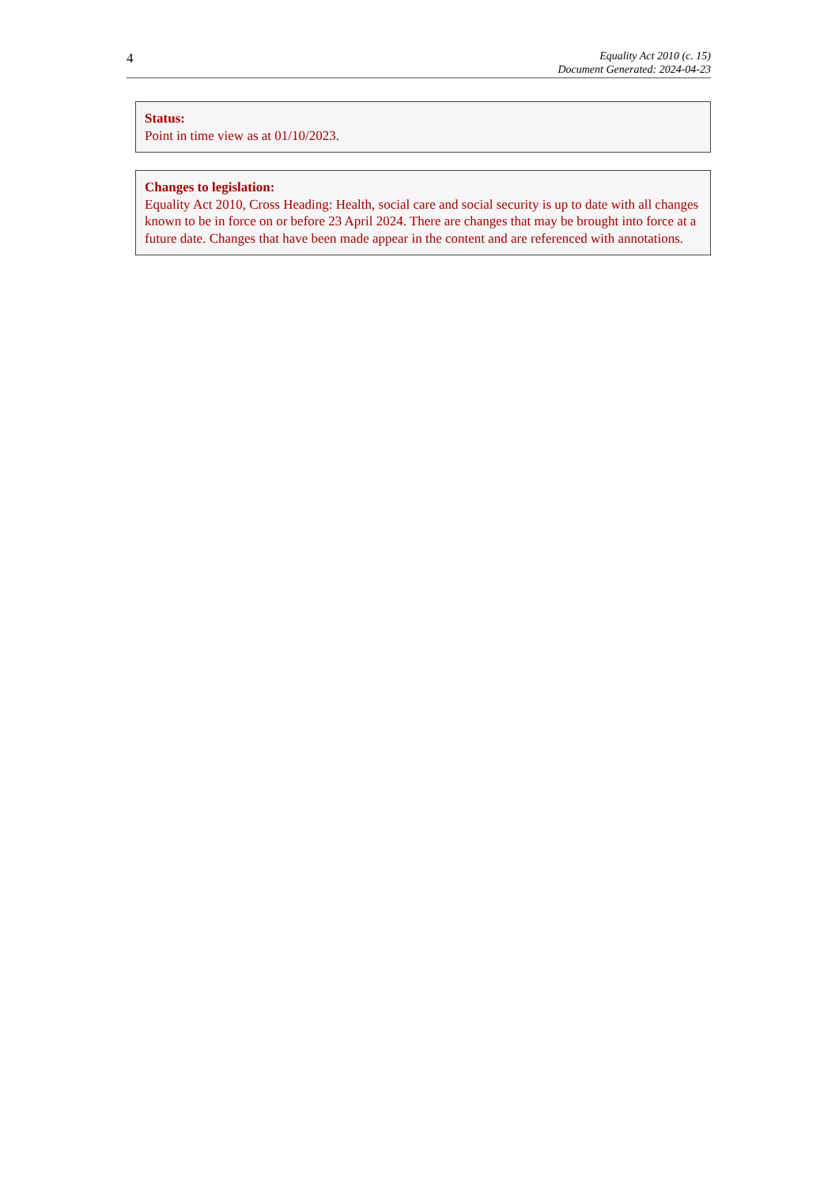4
Equality Act 2010 (c. 15)
Document Generated: 2024-04-23
Status:
Point in time view as at 01/10/2023.
Changes to legislation:
Equality Act 2010, Cross Heading: Health, social care and social security is up to date with all changes known to be in force on or before 23 April 2024. There are changes that may be brought into force at a future date. Changes that have been made appear in the content and are referenced with annotations.